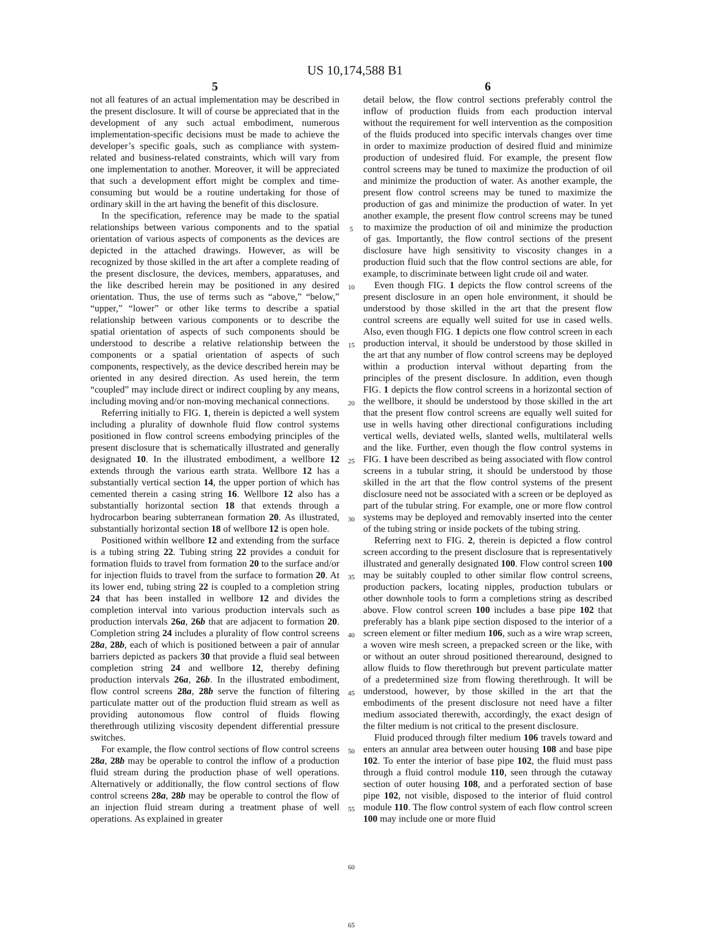US 10,174,588 B1
5
not all features of an actual implementation may be described in the present disclosure. It will of course be appreciated that in the development of any such actual embodiment, numerous implementation-specific decisions must be made to achieve the developer’s specific goals, such as compliance with system-related and business-related constraints, which will vary from one implementation to another. Moreover, it will be appreciated that such a development effort might be complex and time-consuming but would be a routine undertaking for those of ordinary skill in the art having the benefit of this disclosure.
In the specification, reference may be made to the spatial relationships between various components and to the spatial orientation of various aspects of components as the devices are depicted in the attached drawings. However, as will be recognized by those skilled in the art after a complete reading of the present disclosure, the devices, members, apparatuses, and the like described herein may be positioned in any desired orientation. Thus, the use of terms such as “above,” “below,” “upper,” “lower” or other like terms to describe a spatial relationship between various components or to describe the spatial orientation of aspects of such components should be understood to describe a relative relationship between the components or a spatial orientation of aspects of such components, respectively, as the device described herein may be oriented in any desired direction. As used herein, the term “coupled” may include direct or indirect coupling by any means, including moving and/or non-moving mechanical connections.
Referring initially to FIG. 1, therein is depicted a well system including a plurality of downhole fluid flow control systems positioned in flow control screens embodying principles of the present disclosure that is schematically illustrated and generally designated 10. In the illustrated embodiment, a wellbore 12 extends through the various earth strata. Wellbore 12 has a substantially vertical section 14, the upper portion of which has cemented therein a casing string 16. Wellbore 12 also has a substantially horizontal section 18 that extends through a hydrocarbon bearing subterranean formation 20. As illustrated, substantially horizontal section 18 of wellbore 12 is open hole.
Positioned within wellbore 12 and extending from the surface is a tubing string 22. Tubing string 22 provides a conduit for formation fluids to travel from formation 20 to the surface and/or for injection fluids to travel from the surface to formation 20. At its lower end, tubing string 22 is coupled to a completion string 24 that has been installed in wellbore 12 and divides the completion interval into various production intervals such as production intervals 26a, 26b that are adjacent to formation 20. Completion string 24 includes a plurality of flow control screens 28a, 28b, each of which is positioned between a pair of annular barriers depicted as packers 30 that provide a fluid seal between completion string 24 and wellbore 12, thereby defining production intervals 26a, 26b. In the illustrated embodiment, flow control screens 28a, 28b serve the function of filtering particulate matter out of the production fluid stream as well as providing autonomous flow control of fluids flowing therethrough utilizing viscosity dependent differential pressure switches.
For example, the flow control sections of flow control screens 28a, 28b may be operable to control the inflow of a production fluid stream during the production phase of well operations. Alternatively or additionally, the flow control sections of flow control screens 28a, 28b may be operable to control the flow of an injection fluid stream during a treatment phase of well operations. As explained in greater
5
10
15
20
25
30
35
40
45
50
55
60
65
6
detail below, the flow control sections preferably control the inflow of production fluids from each production interval without the requirement for well intervention as the composition of the fluids produced into specific intervals changes over time in order to maximize production of desired fluid and minimize production of undesired fluid. For example, the present flow control screens may be tuned to maximize the production of oil and minimize the production of water. As another example, the present flow control screens may be tuned to maximize the production of gas and minimize the production of water. In yet another example, the present flow control screens may be tuned to maximize the production of oil and minimize the production of gas. Importantly, the flow control sections of the present disclosure have high sensitivity to viscosity changes in a production fluid such that the flow control sections are able, for example, to discriminate between light crude oil and water.
Even though FIG. 1 depicts the flow control screens of the present disclosure in an open hole environment, it should be understood by those skilled in the art that the present flow control screens are equally well suited for use in cased wells. Also, even though FIG. 1 depicts one flow control screen in each production interval, it should be understood by those skilled in the art that any number of flow control screens may be deployed within a production interval without departing from the principles of the present disclosure. In addition, even though FIG. 1 depicts the flow control screens in a horizontal section of the wellbore, it should be understood by those skilled in the art that the present flow control screens are equally well suited for use in wells having other directional configurations including vertical wells, deviated wells, slanted wells, multilateral wells and the like. Further, even though the flow control systems in FIG. 1 have been described as being associated with flow control screens in a tubular string, it should be understood by those skilled in the art that the flow control systems of the present disclosure need not be associated with a screen or be deployed as part of the tubular string. For example, one or more flow control systems may be deployed and removably inserted into the center of the tubing string or inside pockets of the tubing string.
Referring next to FIG. 2, therein is depicted a flow control screen according to the present disclosure that is representatively illustrated and generally designated 100. Flow control screen 100 may be suitably coupled to other similar flow control screens, production packers, locating nipples, production tubulars or other downhole tools to form a completions string as described above. Flow control screen 100 includes a base pipe 102 that preferably has a blank pipe section disposed to the interior of a screen element or filter medium 106, such as a wire wrap screen, a woven wire mesh screen, a prepacked screen or the like, with or without an outer shroud positioned therearound, designed to allow fluids to flow therethrough but prevent particulate matter of a predetermined size from flowing therethrough. It will be understood, however, by those skilled in the art that the embodiments of the present disclosure not need have a filter medium associated therewith, accordingly, the exact design of the filter medium is not critical to the present disclosure.
Fluid produced through filter medium 106 travels toward and enters an annular area between outer housing 108 and base pipe 102. To enter the interior of base pipe 102, the fluid must pass through a fluid control module 110, seen through the cutaway section of outer housing 108, and a perforated section of base pipe 102, not visible, disposed to the interior of fluid control module 110. The flow control system of each flow control screen 100 may include one or more fluid